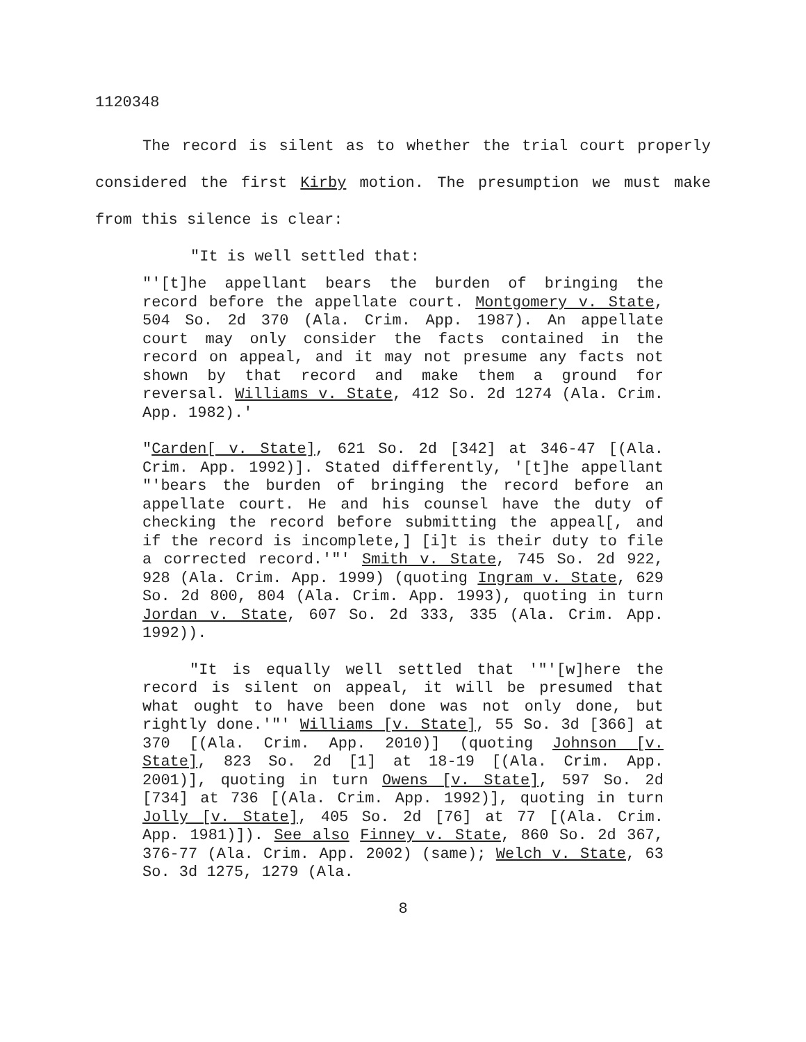1120348
The record is silent as to whether the trial court properly considered the first Kirby motion. The presumption we must make from this silence is clear:
"It is well settled that:
"'[t]he appellant bears the burden of bringing the record before the appellate court. Montgomery v. State, 504 So. 2d 370 (Ala. Crim. App. 1987). An appellate court may only consider the facts contained in the record on appeal, and it may not presume any facts not shown by that record and make them a ground for reversal. Williams v. State, 412 So. 2d 1274 (Ala. Crim. App. 1982).'
"Carden[ v. State], 621 So. 2d [342] at 346-47 [(Ala. Crim. App. 1992)]. Stated differently, '[t]he appellant "'bears the burden of bringing the record before an appellate court. He and his counsel have the duty of checking the record before submitting the appeal[, and if the record is incomplete,] [i]t is their duty to file a corrected record.'"' Smith v. State, 745 So. 2d 922, 928 (Ala. Crim. App. 1999) (quoting Ingram v. State, 629 So. 2d 800, 804 (Ala. Crim. App. 1993), quoting in turn Jordan v. State, 607 So. 2d 333, 335 (Ala. Crim. App. 1992)).
"It is equally well settled that '"'[w]here the record is silent on appeal, it will be presumed that what ought to have been done was not only done, but rightly done.'"' Williams [v. State], 55 So. 3d [366] at 370 [(Ala. Crim. App. 2010)] (quoting Johnson [v. State], 823 So. 2d [1] at 18-19 [(Ala. Crim. App. 2001)], quoting in turn Owens [v. State], 597 So. 2d [734] at 736 [(Ala. Crim. App. 1992)], quoting in turn Jolly [v. State], 405 So. 2d [76] at 77 [(Ala. Crim. App. 1981)]). See also Finney v. State, 860 So. 2d 367, 376-77 (Ala. Crim. App. 2002) (same); Welch v. State, 63 So. 3d 1275, 1279 (Ala.
8